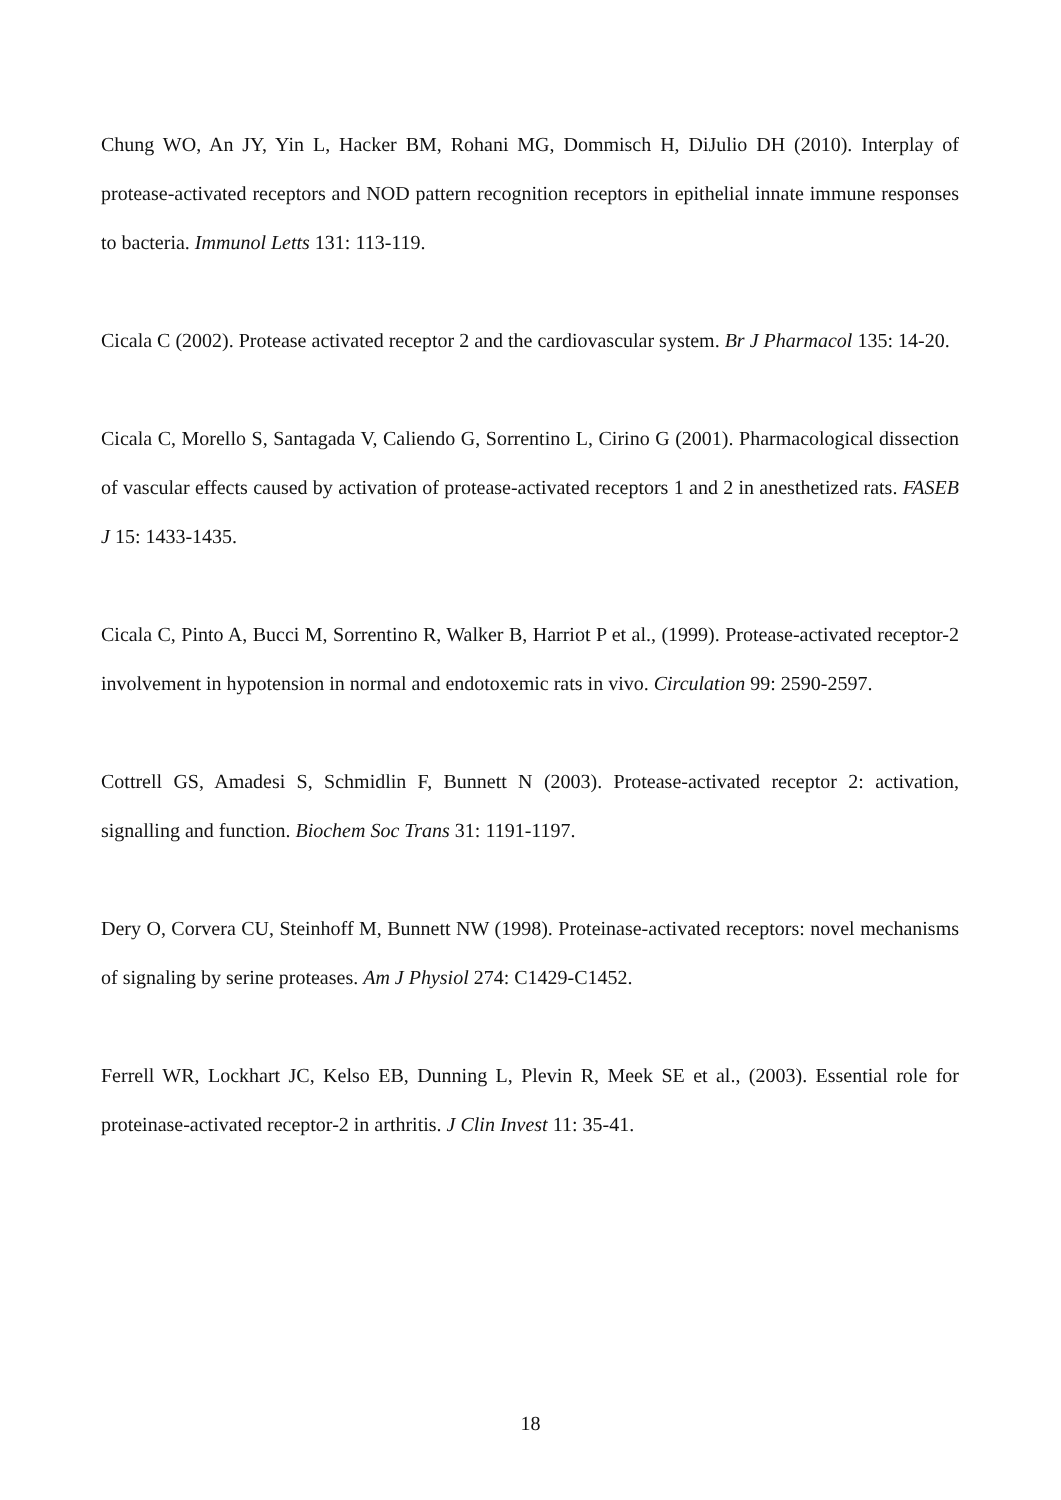Chung WO, An JY, Yin L, Hacker BM, Rohani MG, Dommisch H, DiJulio DH (2010). Interplay of protease-activated receptors and NOD pattern recognition receptors in epithelial innate immune responses to bacteria. Immunol Letts 131: 113-119.
Cicala C (2002). Protease activated receptor 2 and the cardiovascular system. Br J Pharmacol 135: 14-20.
Cicala C, Morello S, Santagada V, Caliendo G, Sorrentino L, Cirino G (2001). Pharmacological dissection of vascular effects caused by activation of protease-activated receptors 1 and 2 in anesthetized rats. FASEB J 15: 1433-1435.
Cicala C, Pinto A, Bucci M, Sorrentino R, Walker B, Harriot P et al., (1999). Protease-activated receptor-2 involvement in hypotension in normal and endotoxemic rats in vivo. Circulation 99: 2590-2597.
Cottrell GS, Amadesi S, Schmidlin F, Bunnett N (2003). Protease-activated receptor 2: activation, signalling and function. Biochem Soc Trans 31: 1191-1197.
Dery O, Corvera CU, Steinhoff M, Bunnett NW (1998). Proteinase-activated receptors: novel mechanisms of signaling by serine proteases. Am J Physiol 274: C1429-C1452.
Ferrell WR, Lockhart JC, Kelso EB, Dunning L, Plevin R, Meek SE et al., (2003). Essential role for proteinase-activated receptor-2 in arthritis. J Clin Invest 11: 35-41.
18